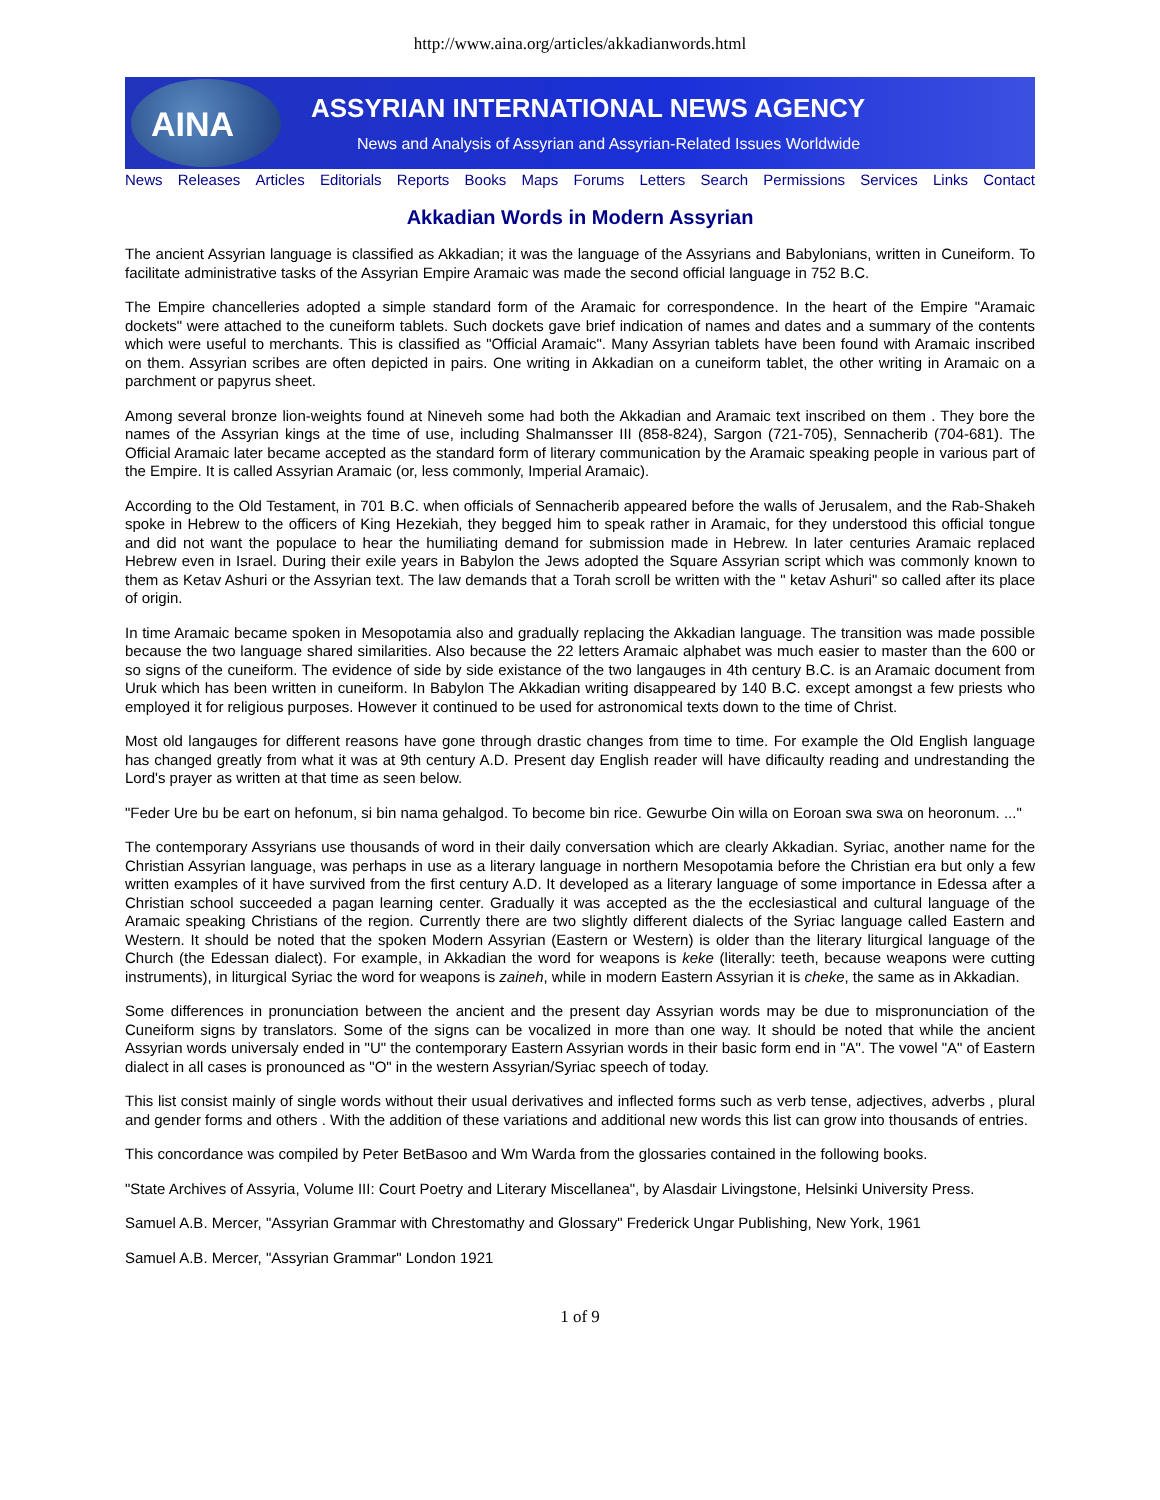http://www.aina.org/articles/akkadianwords.html
AINA
ASSYRIAN INTERNATIONAL NEWS AGENCY
News and Analysis of Assyrian and Assyrian-Related Issues Worldwide
News Releases Articles Editorials Reports Books Maps Forums Letters Search Permissions Services Links Contact
Akkadian Words in Modern Assyrian
The ancient Assyrian language is classified as Akkadian; it was the language of the Assyrians and Babylonians, written in Cuneiform. To facilitate administrative tasks of the Assyrian Empire Aramaic was made the second official language in 752 B.C.
The Empire chancelleries adopted a simple standard form of the Aramaic for correspondence. In the heart of the Empire "Aramaic dockets" were attached to the cuneiform tablets. Such dockets gave brief indication of names and dates and a summary of the contents which were useful to merchants. This is classified as "Official Aramaic". Many Assyrian tablets have been found with Aramaic inscribed on them. Assyrian scribes are often depicted in pairs. One writing in Akkadian on a cuneiform tablet, the other writing in Aramaic on a parchment or papyrus sheet.
Among several bronze lion-weights found at Nineveh some had both the Akkadian and Aramaic text inscribed on them . They bore the names of the Assyrian kings at the time of use, including Shalmansser III (858-824), Sargon (721-705), Sennacherib (704-681). The Official Aramaic later became accepted as the standard form of literary communication by the Aramaic speaking people in various part of the Empire. It is called Assyrian Aramaic (or, less commonly, Imperial Aramaic).
According to the Old Testament, in 701 B.C. when officials of Sennacherib appeared before the walls of Jerusalem, and the Rab-Shakeh spoke in Hebrew to the officers of King Hezekiah, they begged him to speak rather in Aramaic, for they understood this official tongue and did not want the populace to hear the humiliating demand for submission made in Hebrew. In later centuries Aramaic replaced Hebrew even in Israel. During their exile years in Babylon the Jews adopted the Square Assyrian script which was commonly known to them as Ketav Ashuri or the Assyrian text. The law demands that a Torah scroll be written with the " ketav Ashuri" so called after its place of origin.
In time Aramaic became spoken in Mesopotamia also and gradually replacing the Akkadian language. The transition was made possible because the two language shared similarities. Also because the 22 letters Aramaic alphabet was much easier to master than the 600 or so signs of the cuneiform. The evidence of side by side existance of the two langauges in 4th century B.C. is an Aramaic document from Uruk which has been written in cuneiform. In Babylon The Akkadian writing disappeared by 140 B.C. except amongst a few priests who employed it for religious purposes. However it continued to be used for astronomical texts down to the time of Christ.
Most old langauges for different reasons have gone through drastic changes from time to time. For example the Old English language has changed greatly from what it was at 9th century A.D. Present day English reader will have dificaulty reading and undrestanding the Lord's prayer as written at that time as seen below.
"Feder Ure bu be eart on hefonum, si bin nama gehalgod. To become bin rice. Gewurbe Oin willa on Eoroan swa swa on heoronum. ..."
The contemporary Assyrians use thousands of word in their daily conversation which are clearly Akkadian. Syriac, another name for the Christian Assyrian language, was perhaps in use as a literary language in northern Mesopotamia before the Christian era but only a few written examples of it have survived from the first century A.D. It developed as a literary language of some importance in Edessa after a Christian school succeeded a pagan learning center. Gradually it was accepted as the the ecclesiastical and cultural language of the Aramaic speaking Christians of the region. Currently there are two slightly different dialects of the Syriac language called Eastern and Western. It should be noted that the spoken Modern Assyrian (Eastern or Western) is older than the literary liturgical language of the Church (the Edessan dialect). For example, in Akkadian the word for weapons is keke (literally: teeth, because weapons were cutting instruments), in liturgical Syriac the word for weapons is zaineh, while in modern Eastern Assyrian it is cheke, the same as in Akkadian.
Some differences in pronunciation between the ancient and the present day Assyrian words may be due to mispronunciation of the Cuneiform signs by translators. Some of the signs can be vocalized in more than one way. It should be noted that while the ancient Assyrian words universaly ended in "U" the contemporary Eastern Assyrian words in their basic form end in "A". The vowel "A" of Eastern dialect in all cases is pronounced as "O" in the western Assyrian/Syriac speech of today.
This list consist mainly of single words without their usual derivatives and inflected forms such as verb tense, adjectives, adverbs , plural and gender forms and others . With the addition of these variations and additional new words this list can grow into thousands of entries.
This concordance was compiled by Peter BetBasoo and Wm Warda from the glossaries contained in the following books.
"State Archives of Assyria, Volume III: Court Poetry and Literary Miscellanea", by Alasdair Livingstone, Helsinki University Press.
Samuel A.B. Mercer, "Assyrian Grammar with Chrestomathy and Glossary" Frederick Ungar Publishing, New York, 1961
Samuel A.B. Mercer, "Assyrian Grammar" London 1921
1 of 9